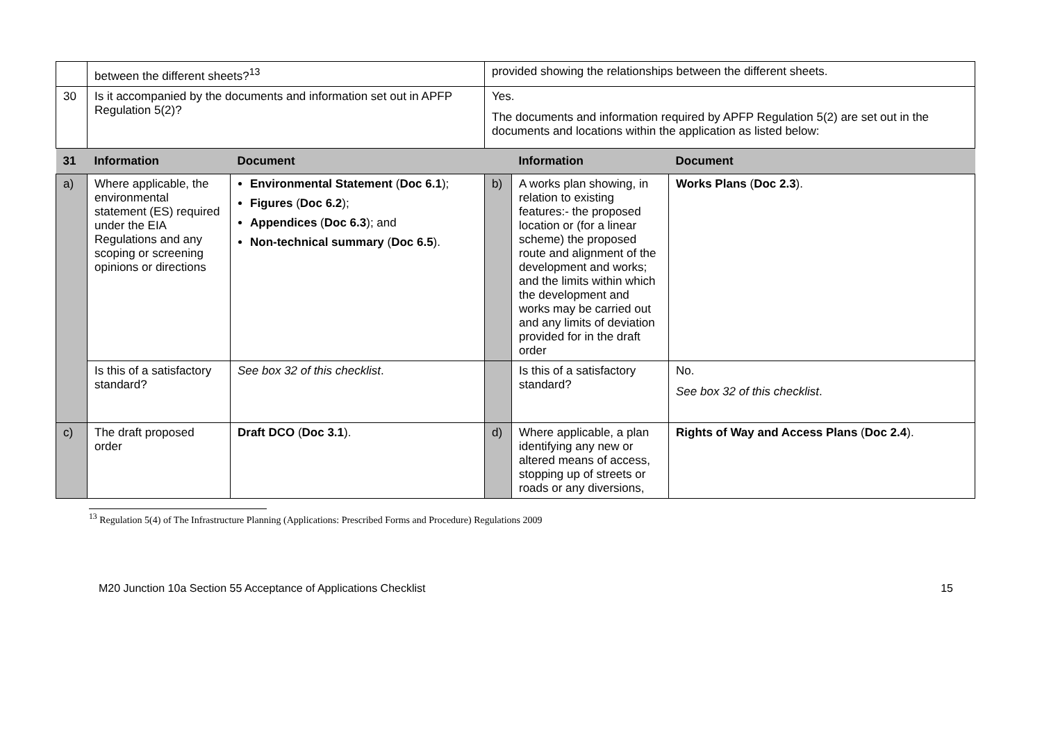| | between the different sheets?<sup>13</sup> | | provided showing the relationships between the different sheets. | | |
| 30 | Is it accompanied by the documents and information set out in APFP Regulation 5(2)? | | Yes. The documents and information required by APFP Regulation 5(2) are set out in the documents and locations within the application as listed below: | | |
| 31 | Information | Document | | Information | Document |
| a) | Where applicable, the environmental statement (ES) required under the EIA Regulations and any scoping or screening opinions or directions | Environmental Statement ( Doc 6.1 ); Figures ( Doc 6.2 ); Appendices ( Doc 6.3 ); and Non-technical summary ( Doc 6.5 ). | b) | A works plan showing, in relation to existing features:- the proposed location or (for a linear scheme) the proposed route and alignment of the development and works; and the limits within which the development and works may be carried out and any limits of deviation provided for in the draft order | Works Plans ( Doc 2.3 ). |
| | Is this of a satisfactory standard? | See box 32 of this checklist . | | Is this of a satisfactory standard? | No. See box 32 of this checklist . |
| c) | The draft proposed order | Draft DCO ( Doc 3.1 ). | d) | Where applicable, a plan identifying any new or altered means of access, stopping up of streets or roads or any diversions, | Rights of Way and Access Plans ( Doc 2.4 ). |
<sup>13</sup> Regulation 5(4) of The Infrastructure Planning (Applications: Prescribed Forms and Procedure) Regulations 2009
M20 Junction 10a Section 55 Acceptance of Applications Checklist 15